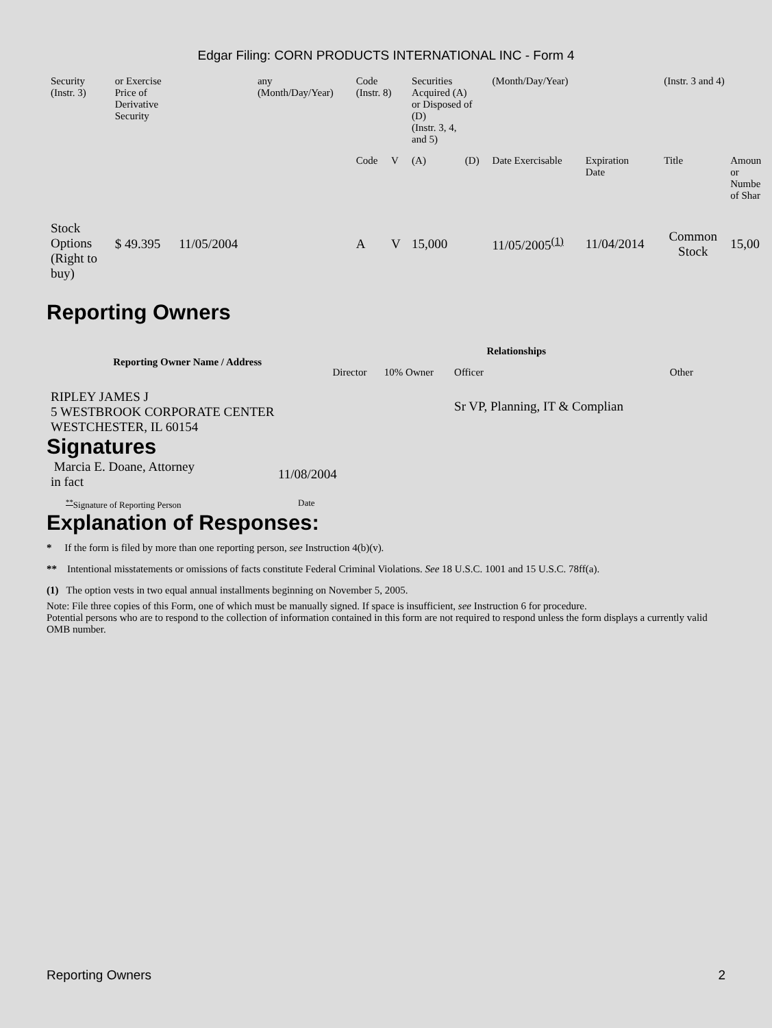Edgar Filing: CORN PRODUCTS INTERNATIONAL INC - Form 4
| Security (Instr. 3) | or Exercise Price of Derivative Security | | any (Month/Day/Year) | Code (Instr. 8) | | Securities Acquired (A) or Disposed of (D) (Instr. 3, 4, and 5) | | (Month/Day/Year) | | (Instr. 3 and 4) | |
| | | | | Code | V | (A) | (D) | Date Exercisable | Expiration Date | Title | Amoun or Numbe of Shar |
| Stock Options (Right to buy) | $ 49.395 | 11/05/2004 | | A | V | 15,000 | | 11/05/2005<sup>(1)</sup> | 11/04/2014 | Common Stock | 15,00 |
Reporting Owners
| Reporting Owner Name / Address | Relationships | | | |
| --- | --- | --- | --- | --- |
| | Director | 10% Owner | Officer | Other |
| RIPLEY JAMES J 5 WESTBROOK CORPORATE CENTER WESTCHESTER, IL 60154 | | | Sr VP, Planning, IT & Complian | |
Signatures
| Marcia E. Doane, Attorney in fact | 11/08/2004 |
| <sup>**</sup> Signature of Reporting Person | Date |
Explanation of Responses:
* If the form is filed by more than one reporting person, see Instruction 4(b)(v).
** Intentional misstatements or omissions of facts constitute Federal Criminal Violations. See 18 U.S.C. 1001 and 15 U.S.C. 78ff(a).
(1) The option vests in two equal annual installments beginning on November 5, 2005.
Note: File three copies of this Form, one of which must be manually signed. If space is insufficient, see Instruction 6 for procedure.
Potential persons who are to respond to the collection of information contained in this form are not required to respond unless the form displays a currently valid OMB number.
Reporting Owners 2